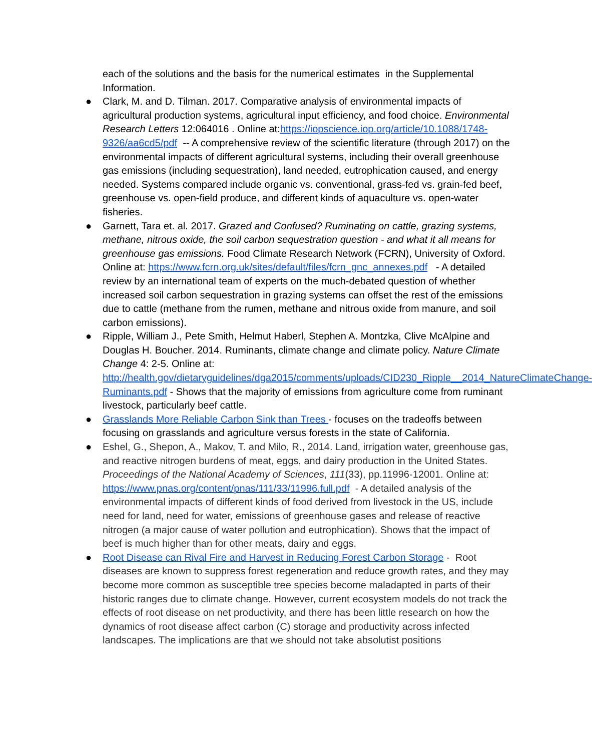each of the solutions and the basis for the numerical estimates in the Supplemental Information.
● Clark, M. and D. Tilman. 2017. Comparative analysis of environmental impacts of agricultural production systems, agricultural input efficiency, and food choice. Environmental Research Letters 12:064016 . Online at:https://iopscience.iop.org/article/10.1088/1748-9326/aa6cd5/pdf -- A comprehensive review of the scientific literature (through 2017) on the environmental impacts of different agricultural systems, including their overall greenhouse gas emissions (including sequestration), land needed, eutrophication caused, and energy needed. Systems compared include organic vs. conventional, grass-fed vs. grain-fed beef, greenhouse vs. open-field produce, and different kinds of aquaculture vs. open-water fisheries.
● Garnett, Tara et. al. 2017. Grazed and Confused? Ruminating on cattle, grazing systems, methane, nitrous oxide, the soil carbon sequestration question - and what it all means for greenhouse gas emissions. Food Climate Research Network (FCRN), University of Oxford. Online at: https://www.fcrn.org.uk/sites/default/files/fcrn_gnc_annexes.pdf - A detailed review by an international team of experts on the much-debated question of whether increased soil carbon sequestration in grazing systems can offset the rest of the emissions due to cattle (methane from the rumen, methane and nitrous oxide from manure, and soil carbon emissions).
● Ripple, William J., Pete Smith, Helmut Haberl, Stephen A. Montzka, Clive McAlpine and Douglas H. Boucher. 2014. Ruminants, climate change and climate policy. Nature Climate Change 4: 2-5. Online at: http://health.gov/dietaryguidelines/dga2015/comments/uploads/CID230_Ripple__2014_NatureClimateChange-Ruminants.pdf - Shows that the majority of emissions from agriculture come from ruminant livestock, particularly beef cattle.
● Grasslands More Reliable Carbon Sink than Trees - focuses on the tradeoffs between focusing on grasslands and agriculture versus forests in the state of California.
● Eshel, G., Shepon, A., Makov, T. and Milo, R., 2014. Land, irrigation water, greenhouse gas, and reactive nitrogen burdens of meat, eggs, and dairy production in the United States. Proceedings of the National Academy of Sciences, 111(33), pp.11996-12001. Online at: https://www.pnas.org/content/pnas/111/33/11996.full.pdf - A detailed analysis of the environmental impacts of different kinds of food derived from livestock in the US, include need for land, need for water, emissions of greenhouse gases and release of reactive nitrogen (a major cause of water pollution and eutrophication). Shows that the impact of beef is much higher than for other meats, dairy and eggs.
● Root Disease can Rival Fire and Harvest in Reducing Forest Carbon Storage - Root diseases are known to suppress forest regeneration and reduce growth rates, and they may become more common as susceptible tree species become maladapted in parts of their historic ranges due to climate change. However, current ecosystem models do not track the effects of root disease on net productivity, and there has been little research on how the dynamics of root disease affect carbon (C) storage and productivity across infected landscapes. The implications are that we should not take absolutist positions